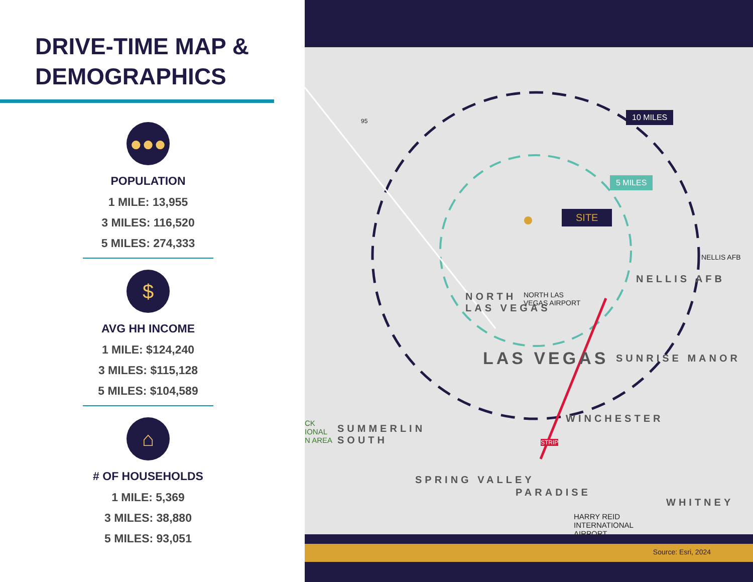DRIVE-TIME MAP &
DEMOGRAPHICS
●●●
POPULATION
1 MILE: 13,955
3 MILES: 116,520
5 MILES: 274,333
$
AVG HH INCOME
1 MILE: $124,240
3 MILES: $115,128
5 MILES: $104,589
⌂
# OF HOUSEHOLDS
1 MILE: 5,369
3 MILES: 38,880
5 MILES: 93,051
10 MILES
5 MILES
SITE
NORTH
LAS VEGAS
NELLIS AFB
LAS VEGAS SUNRISE MANOR
SUMMERLIN
SOUTH
WINCHESTER
SPRING VALLEY
PARADISE
WHITNEY
NELLIS AFB
NORTH LAS
VEGAS AIRPORT
HARRY REID
INTERNATIONAL
AIRPORT
CK
IONAL
N AREA
95
STRIP
Source: Esri, 2024